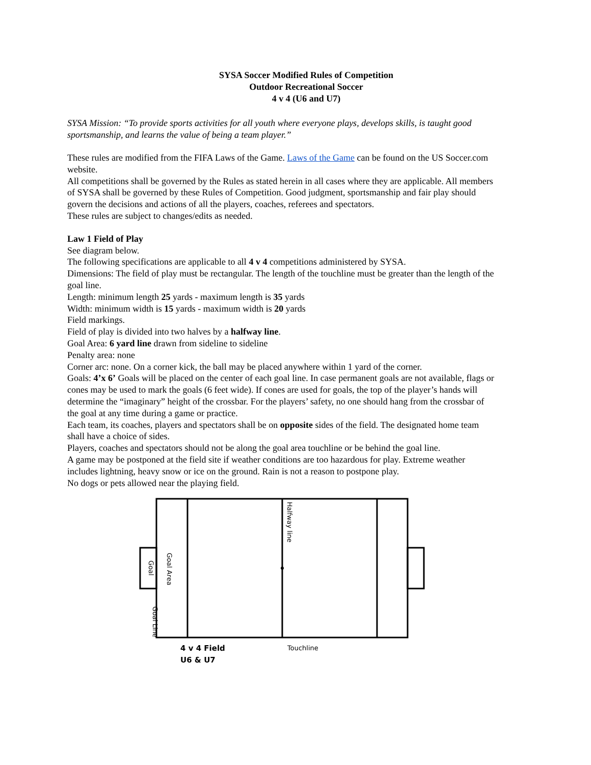SYSA Soccer Modified Rules of Competition
Outdoor Recreational Soccer
4 v 4 (U6 and U7)
SYSA Mission: “To provide sports activities for all youth where everyone plays, develops skills, is taught good sportsmanship, and learns the value of being a team player.”
These rules are modified from the FIFA Laws of the Game. Laws of the Game can be found on the US Soccer.com website.
All competitions shall be governed by the Rules as stated herein in all cases where they are applicable. All members of SYSA shall be governed by these Rules of Competition. Good judgment, sportsmanship and fair play should govern the decisions and actions of all the players, coaches, referees and spectators.
These rules are subject to changes/edits as needed.
Law 1 Field of Play
See diagram below.
The following specifications are applicable to all 4 v 4 competitions administered by SYSA.
Dimensions: The field of play must be rectangular. The length of the touchline must be greater than the length of the goal line.
Length: minimum length 25 yards - maximum length is 35 yards
Width: minimum width is 15 yards - maximum width is 20 yards
Field markings.
Field of play is divided into two halves by a halfway line.
Goal Area: 6 yard line drawn from sideline to sideline
Penalty area: none
Corner arc: none. On a corner kick, the ball may be placed anywhere within 1 yard of the corner.
Goals: 4’x 6’ Goals will be placed on the center of each goal line. In case permanent goals are not available, flags or cones may be used to mark the goals (6 feet wide). If cones are used for goals, the top of the player’s hands will determine the “imaginary” height of the crossbar. For the players’ safety, no one should hang from the crossbar of the goal at any time during a game or practice.
Each team, its coaches, players and spectators shall be on opposite sides of the field. The designated home team shall have a choice of sides.
Players, coaches and spectators should not be along the goal area touchline or be behind the goal line.
A game may be postponed at the field site if weather conditions are too hazardous for play. Extreme weather includes lightning, heavy snow or ice on the ground. Rain is not a reason to postpone play.
No dogs or pets allowed near the playing field.
Halfway line
Goal Area
Goal
Goal Line
4 v 4 Field
U6 & U7
Touchline